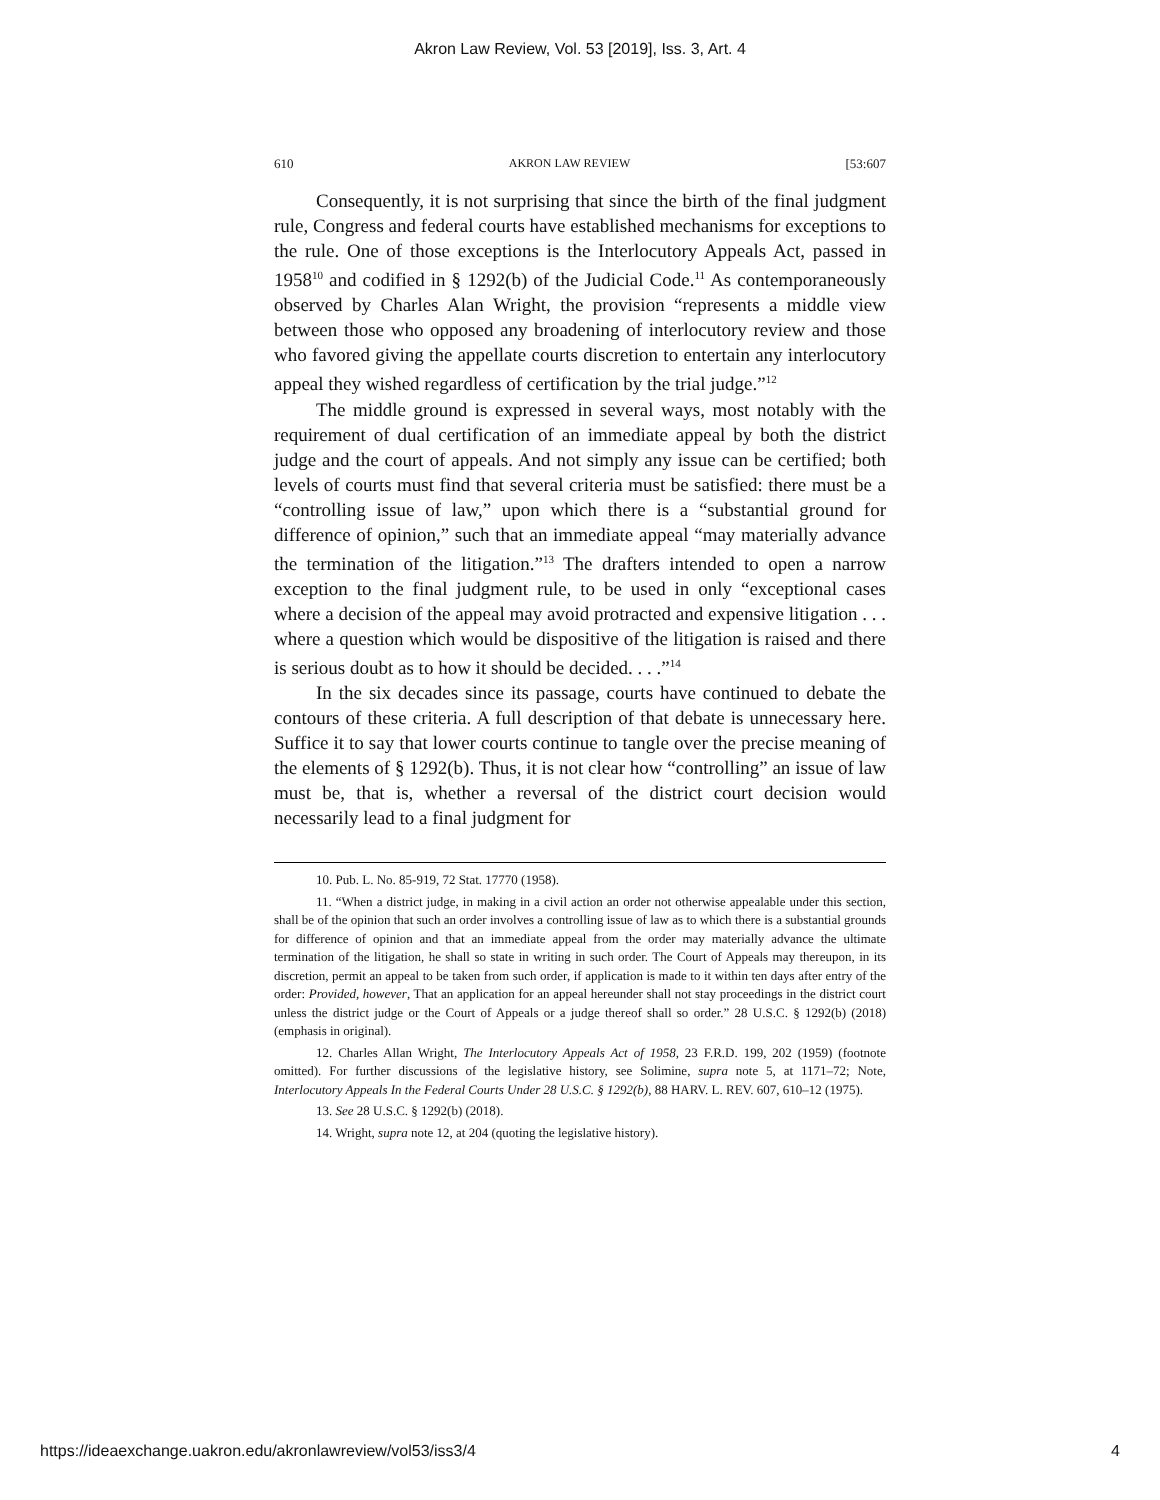Akron Law Review, Vol. 53 [2019], Iss. 3, Art. 4
610 AKRON LAW REVIEW [53:607
Consequently, it is not surprising that since the birth of the final judgment rule, Congress and federal courts have established mechanisms for exceptions to the rule. One of those exceptions is the Interlocutory Appeals Act, passed in 1958<sup>10</sup> and codified in § 1292(b) of the Judicial Code.<sup>11</sup> As contemporaneously observed by Charles Alan Wright, the provision “represents a middle view between those who opposed any broadening of interlocutory review and those who favored giving the appellate courts discretion to entertain any interlocutory appeal they wished regardless of certification by the trial judge.”<sup>12</sup>
The middle ground is expressed in several ways, most notably with the requirement of dual certification of an immediate appeal by both the district judge and the court of appeals. And not simply any issue can be certified; both levels of courts must find that several criteria must be satisfied: there must be a “controlling issue of law,” upon which there is a “substantial ground for difference of opinion,” such that an immediate appeal “may materially advance the termination of the litigation.”<sup>13</sup> The drafters intended to open a narrow exception to the final judgment rule, to be used in only “exceptional cases where a decision of the appeal may avoid protracted and expensive litigation . . . where a question which would be dispositive of the litigation is raised and there is serious doubt as to how it should be decided. . . .”<sup>14</sup>
In the six decades since its passage, courts have continued to debate the contours of these criteria. A full description of that debate is unnecessary here. Suffice it to say that lower courts continue to tangle over the precise meaning of the elements of § 1292(b). Thus, it is not clear how “controlling” an issue of law must be, that is, whether a reversal of the district court decision would necessarily lead to a final judgment for
10. Pub. L. No. 85-919, 72 Stat. 17770 (1958).
11. “When a district judge, in making in a civil action an order not otherwise appealable under this section, shall be of the opinion that such an order involves a controlling issue of law as to which there is a substantial grounds for difference of opinion and that an immediate appeal from the order may materially advance the ultimate termination of the litigation, he shall so state in writing in such order. The Court of Appeals may thereupon, in its discretion, permit an appeal to be taken from such order, if application is made to it within ten days after entry of the order: Provided, however, That an application for an appeal hereunder shall not stay proceedings in the district court unless the district judge or the Court of Appeals or a judge thereof shall so order.” 28 U.S.C. § 1292(b) (2018) (emphasis in original).
12. Charles Allan Wright, The Interlocutory Appeals Act of 1958, 23 F.R.D. 199, 202 (1959) (footnote omitted). For further discussions of the legislative history, see Solimine, supra note 5, at 1171–72; Note, Interlocutory Appeals In the Federal Courts Under 28 U.S.C. § 1292(b), 88 HARV. L. REV. 607, 610–12 (1975).
13. See 28 U.S.C. § 1292(b) (2018).
14. Wright, supra note 12, at 204 (quoting the legislative history).
https://ideaexchange.uakron.edu/akronlawreview/vol53/iss3/4 4